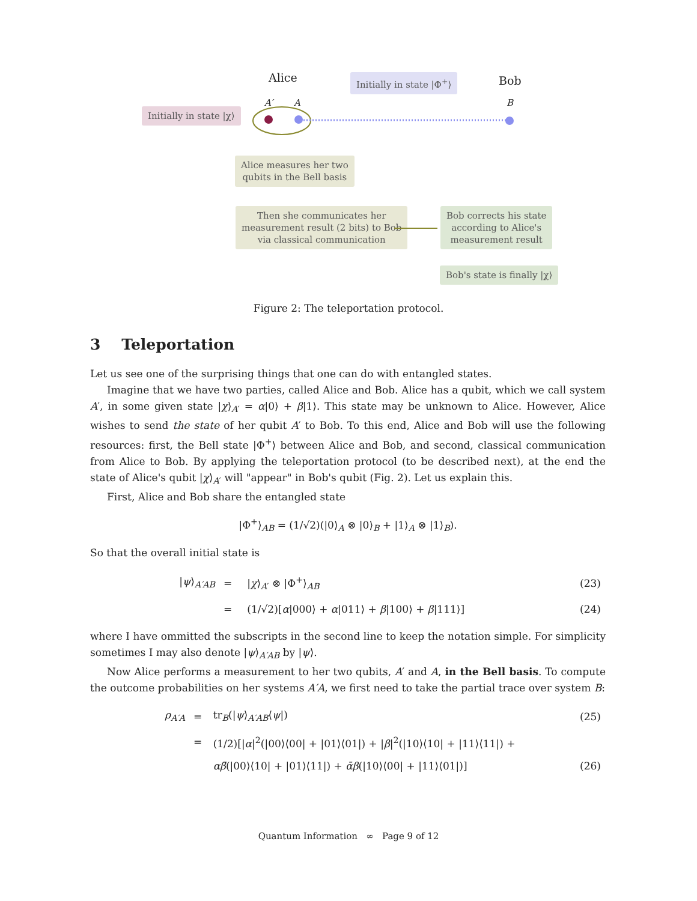Alice Bob
Initially in state |Φ<sup>+</sup>⟩
A′ A B
Initially in state |χ⟩
Alice measures her two
qubits in the Bell basis
Then she communicates her
measurement result (2 bits) to Bob
via classical communication
Bob corrects his state
according to Alice's
measurement result
Bob's state is finally |χ⟩
Figure 2: The teleportation protocol.
3 Teleportation
Let us see one of the surprising things that one can do with entangled states.
Imagine that we have two parties, called Alice and Bob. Alice has a qubit, which we call system A′, in some given state |χ⟩<sub>A′</sub> = α|0⟩ + β|1⟩. This state may be unknown to Alice. However, Alice wishes to send the state of her qubit A′ to Bob. To this end, Alice and Bob will use the following resources: first, the Bell state |Φ<sup>+</sup>⟩ between Alice and Bob, and second, classical communication from Alice to Bob. By applying the teleportation protocol (to be described next), at the end the state of Alice's qubit |χ⟩<sub>A′</sub> will "appear" in Bob's qubit (Fig. 2). Let us explain this.
First, Alice and Bob share the entangled state
|Φ<sup>+</sup>⟩<sub>AB</sub> = (1/√2)(|0⟩<sub>A</sub> ⊗ |0⟩<sub>B</sub> + |1⟩<sub>A</sub> ⊗ |1⟩<sub>B</sub>).
So that the overall initial state is
| / ψ ⟩<sub>A′AB</sub> | = | / χ ⟩<sub>A′</sub> ⊗ /Φ<sup>+</sup>⟩<sub>AB</sub> | (23) |
| | = | (1/√2)[ α /000⟩ + α /011⟩ + β /100⟩ + β /111⟩] | (24) |
where I have ommitted the subscripts in the second line to keep the notation simple. For simplicity sometimes I may also denote |ψ⟩<sub>A′AB</sub> by |ψ⟩.
Now Alice performs a measurement to her two qubits, A′ and A, in the Bell basis. To compute the outcome probabilities on her systems A′A, we first need to take the partial trace over system B:
| ρ<sub>A′A</sub> | = | tr<sub>B</sub>(/ ψ ⟩<sub>A′AB</sub>⟨ ψ /) | (25) |
| | = | (1/2)[/ α /<sup>2</sup>(/00⟩⟨00/ + /01⟩⟨01/) + / β /<sup>2</sup>(/10⟩⟨10/ + /11⟩⟨11/) + | |
| | | αβ̄ (/00⟩⟨10/ + /01⟩⟨11/) + ᾱβ (/10⟩⟨00/ + /11⟩⟨01/)] | (26) |
Quantum Information ∞ Page 9 of 12